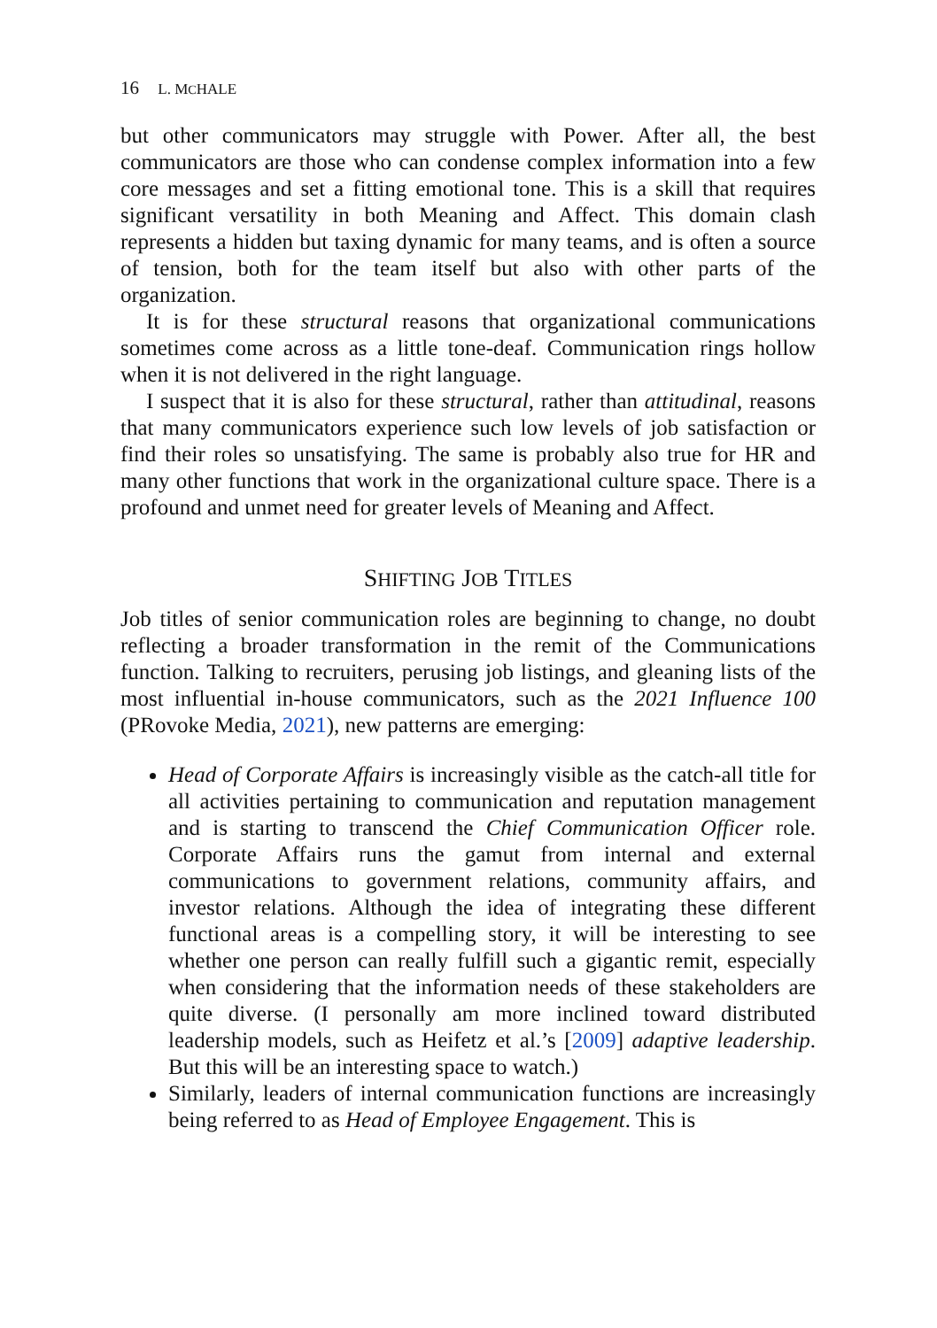16 L. MCHALE
but other communicators may struggle with Power. After all, the best communicators are those who can condense complex information into a few core messages and set a fitting emotional tone. This is a skill that requires significant versatility in both Meaning and Affect. This domain clash represents a hidden but taxing dynamic for many teams, and is often a source of tension, both for the team itself but also with other parts of the organization.
It is for these structural reasons that organizational communications sometimes come across as a little tone-deaf. Communication rings hollow when it is not delivered in the right language.
I suspect that it is also for these structural, rather than attitudinal, reasons that many communicators experience such low levels of job satisfaction or find their roles so unsatisfying. The same is probably also true for HR and many other functions that work in the organizational culture space. There is a profound and unmet need for greater levels of Meaning and Affect.
SHIFTING JOB TITLES
Job titles of senior communication roles are beginning to change, no doubt reflecting a broader transformation in the remit of the Communications function. Talking to recruiters, perusing job listings, and gleaning lists of the most influential in-house communicators, such as the 2021 Influence 100 (PRovoke Media, 2021), new patterns are emerging:
Head of Corporate Affairs is increasingly visible as the catch-all title for all activities pertaining to communication and reputation management and is starting to transcend the Chief Communication Officer role. Corporate Affairs runs the gamut from internal and external communications to government relations, community affairs, and investor relations. Although the idea of integrating these different functional areas is a compelling story, it will be interesting to see whether one person can really fulfill such a gigantic remit, especially when considering that the information needs of these stakeholders are quite diverse. (I personally am more inclined toward distributed leadership models, such as Heifetz et al.’s [2009] adaptive leadership. But this will be an interesting space to watch.)
Similarly, leaders of internal communication functions are increasingly being referred to as Head of Employee Engagement. This is